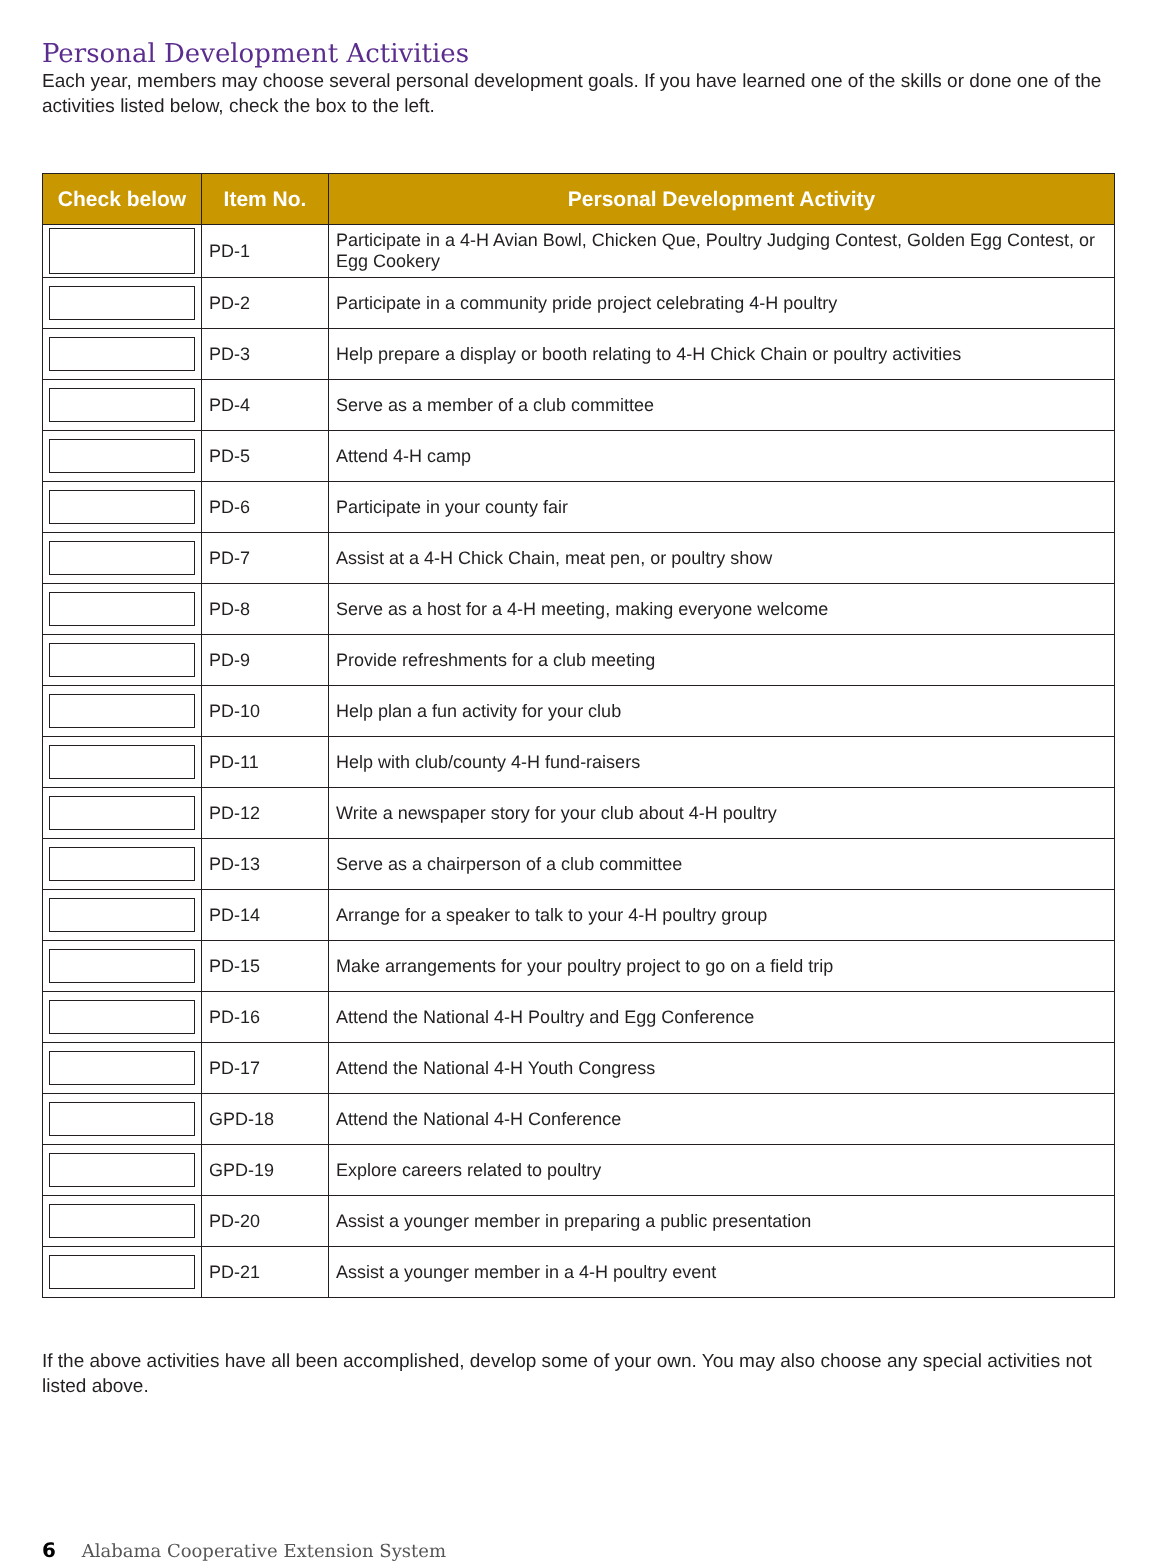Personal Development Activities
Each year, members may choose several personal development goals. If you have learned one of the skills or done one of the activities listed below, check the box to the left.
| Check below | Item No. | Personal Development Activity |
| --- | --- | --- |
| | PD-1 | Participate in a 4-H Avian Bowl, Chicken Que, Poultry Judging Contest, Golden Egg Contest, or Egg Cookery |
| | PD-2 | Participate in a community pride project celebrating 4-H poultry |
| | PD-3 | Help prepare a display or booth relating to 4-H Chick Chain or poultry activities |
| | PD-4 | Serve as a member of a club committee |
| | PD-5 | Attend 4-H camp |
| | PD-6 | Participate in your county fair |
| | PD-7 | Assist at a 4-H Chick Chain, meat pen, or poultry show |
| | PD-8 | Serve as a host for a 4-H meeting, making everyone welcome |
| | PD-9 | Provide refreshments for a club meeting |
| | PD-10 | Help plan a fun activity for your club |
| | PD-11 | Help with club/county 4-H fund-raisers |
| | PD-12 | Write a newspaper story for your club about 4-H poultry |
| | PD-13 | Serve as a chairperson of a club committee |
| | PD-14 | Arrange for a speaker to talk to your 4-H poultry group |
| | PD-15 | Make arrangements for your poultry project to go on a field trip |
| | PD-16 | Attend the National 4-H Poultry and Egg Conference |
| | PD-17 | Attend the National 4-H Youth Congress |
| | GPD-18 | Attend the National 4-H Conference |
| | GPD-19 | Explore careers related to poultry |
| | PD-20 | Assist a younger member in preparing a public presentation |
| | PD-21 | Assist a younger member in a 4-H poultry event |
If the above activities have all been accomplished, develop some of your own. You may also choose any special activities not listed above.
6 Alabama Cooperative Extension System